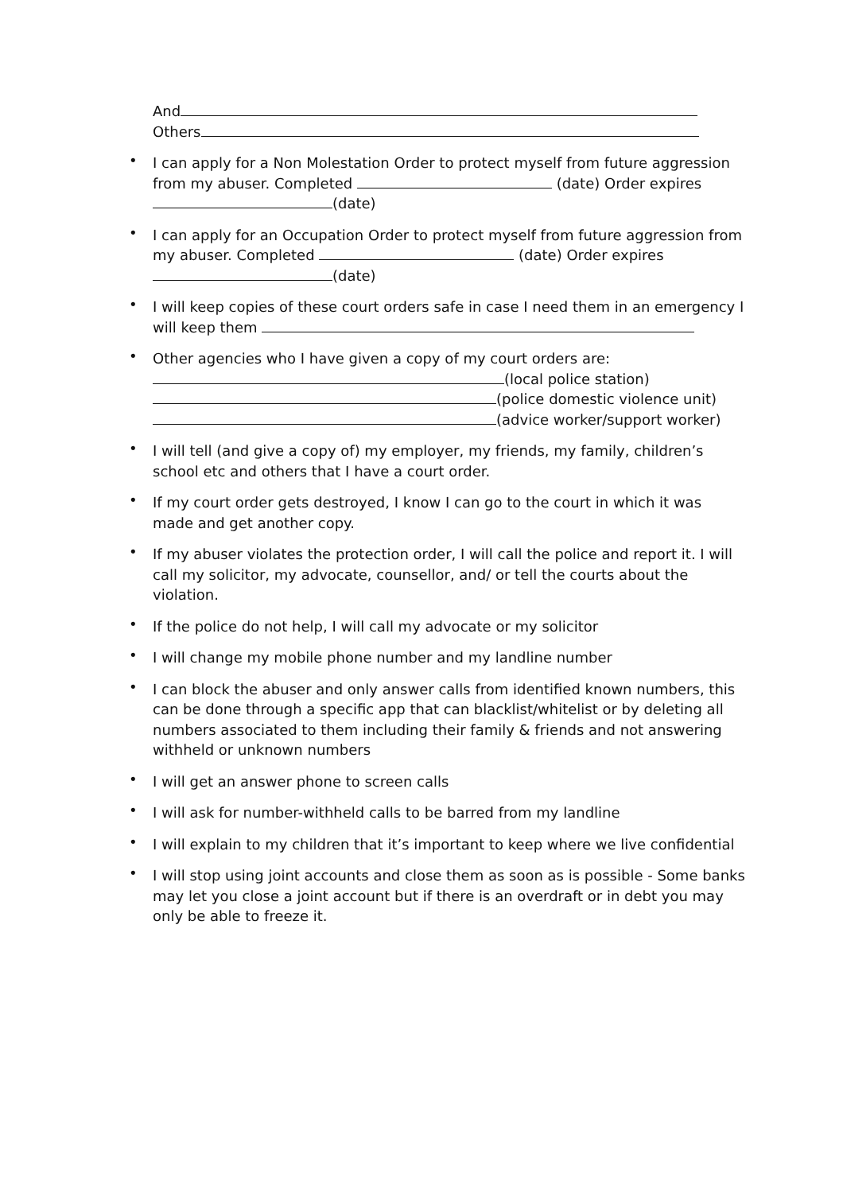And
Others
• I can apply for a Non Molestation Order to protect myself from future aggression from my abuser. Completed (date) Order expires (date)
• I can apply for an Occupation Order to protect myself from future aggression from my abuser. Completed (date) Order expires (date)
• I will keep copies of these court orders safe in case I need them in an emergency I will keep them
• Other agencies who I have given a copy of my court orders are:
(local police station)
(police domestic violence unit)
(advice worker/support worker)
• I will tell (and give a copy of) my employer, my friends, my family, children’s school etc and others that I have a court order.
• If my court order gets destroyed, I know I can go to the court in which it was made and get another copy.
• If my abuser violates the protection order, I will call the police and report it. I will call my solicitor, my advocate, counsellor, and/ or tell the courts about the violation.
• If the police do not help, I will call my advocate or my solicitor
• I will change my mobile phone number and my landline number
• I can block the abuser and only answer calls from identified known numbers, this can be done through a specific app that can blacklist/whitelist or by deleting all numbers associated to them including their family & friends and not answering withheld or unknown numbers
• I will get an answer phone to screen calls
• I will ask for number-withheld calls to be barred from my landline
• I will explain to my children that it’s important to keep where we live confidential
• I will stop using joint accounts and close them as soon as is possible - Some banks may let you close a joint account but if there is an overdraft or in debt you may only be able to freeze it.